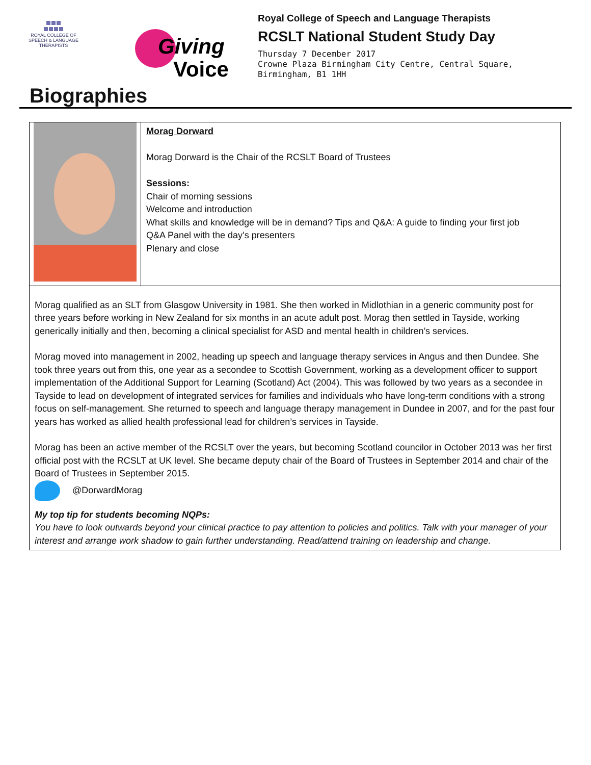ROYAL COLLEGE OF
SPEECH & LANGUAGE
THERAPISTS
Giving
Voice
Royal College of Speech and Language Therapists
RCSLT National Student Study Day
Thursday 7 December 2017
Crowne Plaza Birmingham City Centre, Central Square,
Birmingham, B1 1HH
Biographies
| | Morag Dorward Morag Dorward is the Chair of the RCSLT Board of Trustees Sessions: Chair of morning sessions Welcome and introduction What skills and knowledge will be in demand? Tips and Q&A: A guide to finding your first job Q&A Panel with the day’s presenters Plenary and close |
| Morag qualified as an SLT from Glasgow University in 1981. She then worked in Midlothian in a generic community post for three years before working in New Zealand for six months in an acute adult post. Morag then settled in Tayside, working generically initially and then, becoming a clinical specialist for ASD and mental health in children’s services. Morag moved into management in 2002, heading up speech and language therapy services in Angus and then Dundee. She took three years out from this, one year as a secondee to Scottish Government, working as a development officer to support implementation of the Additional Support for Learning (Scotland) Act (2004). This was followed by two years as a secondee in Tayside to lead on development of integrated services for families and individuals who have long-term conditions with a strong focus on self-management. She returned to speech and language therapy management in Dundee in 2007, and for the past four years has worked as allied health professional lead for children’s services in Tayside. Morag has been an active member of the RCSLT over the years, but becoming Scotland councilor in October 2013 was her first official post with the RCSLT at UK level. She became deputy chair of the Board of Trustees in September 2014 and chair of the Board of Trustees in September 2015. @DorwardMorag My top tip for students becoming NQPs: You have to look outwards beyond your clinical practice to pay attention to policies and politics. Talk with your manager of your interest and arrange work shadow to gain further understanding. Read/attend training on leadership and change. | |